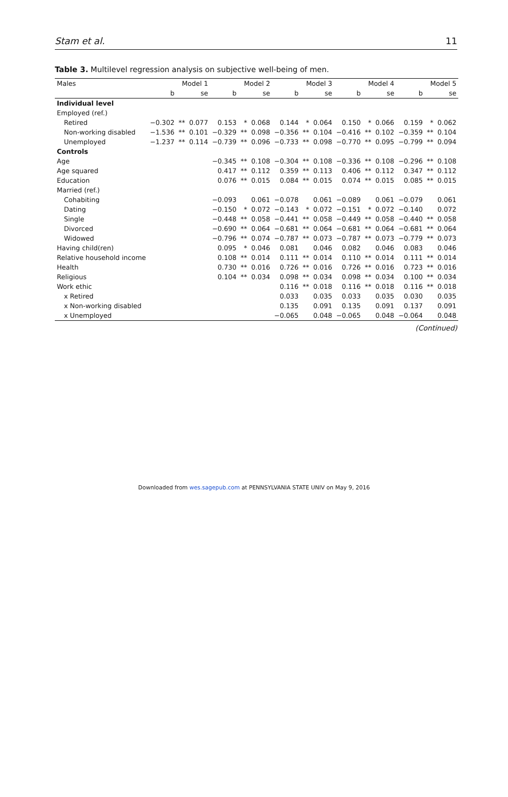Stam et al. 11
Table 3. Multilevel regression analysis on subjective well-being of men.
| Males | Model 1 | | | Model 2 | | | Model 3 | | | Model 4 | | | Model 5 | | |
| --- | --- | --- | --- | --- | --- | --- | --- | --- | --- | --- | --- | --- | --- | --- | --- |
| | b | | se | b | | se | b | | se | b | | se | b | | se |
| Individual level | | | | | | | | | | | | | | | |
| Employed (ref.) | | | | | | | | | | | | | | | |
| Retired | −0.302 | ** | 0.077 | 0.153 | * | 0.068 | 0.144 | * | 0.064 | 0.150 | * | 0.066 | 0.159 | * | 0.062 |
| Non-working disabled | −1.536 | ** | 0.101 | −0.329 | ** | 0.098 | −0.356 | ** | 0.104 | −0.416 | ** | 0.102 | −0.359 | ** | 0.104 |
| Unemployed | −1.237 | ** | 0.114 | −0.739 | ** | 0.096 | −0.733 | ** | 0.098 | −0.770 | ** | 0.095 | −0.799 | ** | 0.094 |
| Controls | | | | | | | | | | | | | | | |
| Age | | | | −0.345 | ** | 0.108 | −0.304 | ** | 0.108 | −0.336 | ** | 0.108 | −0.296 | ** | 0.108 |
| Age squared | | | | 0.417 | ** | 0.112 | 0.359 | ** | 0.113 | 0.406 | ** | 0.112 | 0.347 | ** | 0.112 |
| Education | | | | 0.076 | ** | 0.015 | 0.084 | ** | 0.015 | 0.074 | ** | 0.015 | 0.085 | ** | 0.015 |
| Married (ref.) | | | | | | | | | | | | | | | |
| Cohabiting | | | | −0.093 | | 0.061 | −0.078 | | 0.061 | −0.089 | | 0.061 | −0.079 | | 0.061 |
| Dating | | | | −0.150 | * | 0.072 | −0.143 | * | 0.072 | −0.151 | * | 0.072 | −0.140 | | 0.072 |
| Single | | | | −0.448 | ** | 0.058 | −0.441 | ** | 0.058 | −0.449 | ** | 0.058 | −0.440 | ** | 0.058 |
| Divorced | | | | −0.690 | ** | 0.064 | −0.681 | ** | 0.064 | −0.681 | ** | 0.064 | −0.681 | ** | 0.064 |
| Widowed | | | | −0.796 | ** | 0.074 | −0.787 | ** | 0.073 | −0.787 | ** | 0.073 | −0.779 | ** | 0.073 |
| Having child(ren) | | | | 0.095 | * | 0.046 | 0.081 | | 0.046 | 0.082 | | 0.046 | 0.083 | | 0.046 |
| Relative household income | | | | 0.108 | ** | 0.014 | 0.111 | ** | 0.014 | 0.110 | ** | 0.014 | 0.111 | ** | 0.014 |
| Health | | | | 0.730 | ** | 0.016 | 0.726 | ** | 0.016 | 0.726 | ** | 0.016 | 0.723 | ** | 0.016 |
| Religious | | | | 0.104 | ** | 0.034 | 0.098 | ** | 0.034 | 0.098 | ** | 0.034 | 0.100 | ** | 0.034 |
| Work ethic | | | | | | | 0.116 | ** | 0.018 | 0.116 | ** | 0.018 | 0.116 | ** | 0.018 |
| x Retired | | | | | | | 0.033 | | 0.035 | 0.033 | | 0.035 | 0.030 | | 0.035 |
| x Non-working disabled | | | | | | | 0.135 | | 0.091 | 0.135 | | 0.091 | 0.137 | | 0.091 |
| x Unemployed | | | | | | | −0.065 | | 0.048 | −0.065 | | 0.048 | −0.064 | | 0.048 |
(Continued)
Downloaded from wes.sagepub.com at PENNSYLVANIA STATE UNIV on May 9, 2016